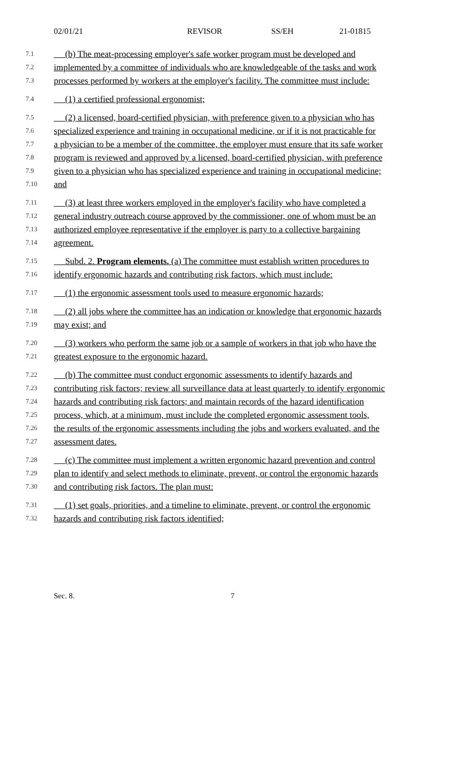02/01/21 REVISOR SS/EH 21-01815
7.1 (b) The meat-processing employer's safe worker program must be developed and
7.2 implemented by a committee of individuals who are knowledgeable of the tasks and work
7.3 processes performed by workers at the employer's facility. The committee must include:
7.4 (1) a certified professional ergonomist;
7.5 (2) a licensed, board-certified physician, with preference given to a physician who has
7.6 specialized experience and training in occupational medicine, or if it is not practicable for
7.7 a physician to be a member of the committee, the employer must ensure that its safe worker
7.8 program is reviewed and approved by a licensed, board-certified physician, with preference
7.9 given to a physician who has specialized experience and training in occupational medicine;
7.10 and
7.11 (3) at least three workers employed in the employer's facility who have completed a
7.12 general industry outreach course approved by the commissioner, one of whom must be an
7.13 authorized employee representative if the employer is party to a collective bargaining
7.14 agreement.
7.15 Subd. 2. Program elements. (a) The committee must establish written procedures to
7.16 identify ergonomic hazards and contributing risk factors, which must include:
7.17 (1) the ergonomic assessment tools used to measure ergonomic hazards;
7.18 (2) all jobs where the committee has an indication or knowledge that ergonomic hazards
7.19 may exist; and
7.20 (3) workers who perform the same job or a sample of workers in that job who have the
7.21 greatest exposure to the ergonomic hazard.
7.22 (b) The committee must conduct ergonomic assessments to identify hazards and
7.23 contributing risk factors; review all surveillance data at least quarterly to identify ergonomic
7.24 hazards and contributing risk factors; and maintain records of the hazard identification
7.25 process, which, at a minimum, must include the completed ergonomic assessment tools,
7.26 the results of the ergonomic assessments including the jobs and workers evaluated, and the
7.27 assessment dates.
7.28 (c) The committee must implement a written ergonomic hazard prevention and control
7.29 plan to identify and select methods to eliminate, prevent, or control the ergonomic hazards
7.30 and contributing risk factors. The plan must:
7.31 (1) set goals, priorities, and a timeline to eliminate, prevent, or control the ergonomic
7.32 hazards and contributing risk factors identified;
Sec. 8. 7